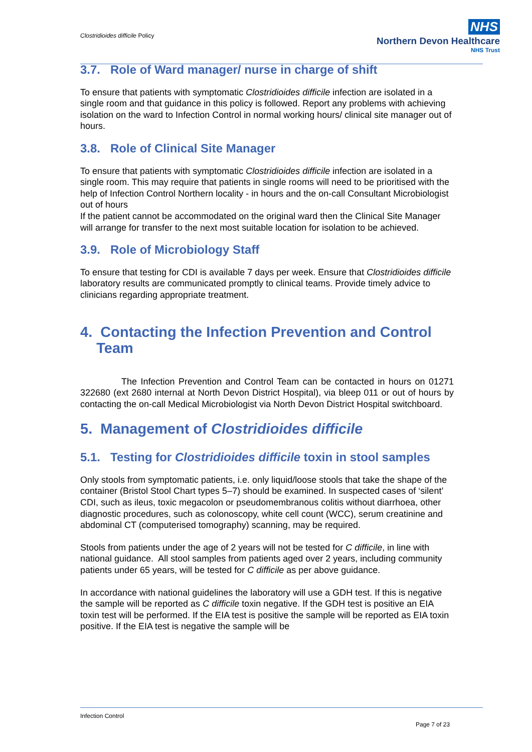Clostridioides difficile Policy
NHS
Northern Devon Healthcare
NHS Trust
3.7. Role of Ward manager/ nurse in charge of shift
To ensure that patients with symptomatic Clostridioides difficile infection are isolated in a single room and that guidance in this policy is followed. Report any problems with achieving isolation on the ward to Infection Control in normal working hours/ clinical site manager out of hours.
3.8. Role of Clinical Site Manager
To ensure that patients with symptomatic Clostridioides difficile infection are isolated in a single room. This may require that patients in single rooms will need to be prioritised with the help of Infection Control Northern locality - in hours and the on-call Consultant Microbiologist out of hours
If the patient cannot be accommodated on the original ward then the Clinical Site Manager will arrange for transfer to the next most suitable location for isolation to be achieved.
3.9. Role of Microbiology Staff
To ensure that testing for CDI is available 7 days per week. Ensure that Clostridioides difficile laboratory results are communicated promptly to clinical teams. Provide timely advice to clinicians regarding appropriate treatment.
4. Contacting the Infection Prevention and Control
Team
The Infection Prevention and Control Team can be contacted in hours on 01271 322680 (ext 2680 internal at North Devon District Hospital), via bleep 011 or out of hours by contacting the on-call Medical Microbiologist via North Devon District Hospital switchboard.
5. Management of Clostridioides difficile
5.1. Testing for Clostridioides difficile toxin in stool samples
Only stools from symptomatic patients, i.e. only liquid/loose stools that take the shape of the container (Bristol Stool Chart types 5–7) should be examined. In suspected cases of ‘silent’ CDI, such as ileus, toxic megacolon or pseudomembranous colitis without diarrhoea, other diagnostic procedures, such as colonoscopy, white cell count (WCC), serum creatinine and abdominal CT (computerised tomography) scanning, may be required.
Stools from patients under the age of 2 years will not be tested for C difficile, in line with national guidance. All stool samples from patients aged over 2 years, including community patients under 65 years, will be tested for C difficile as per above guidance.
In accordance with national guidelines the laboratory will use a GDH test. If this is negative the sample will be reported as C difficile toxin negative. If the GDH test is positive an EIA toxin test will be performed. If the EIA test is positive the sample will be reported as EIA toxin positive. If the EIA test is negative the sample will be
Infection Control
Page 7 of 23